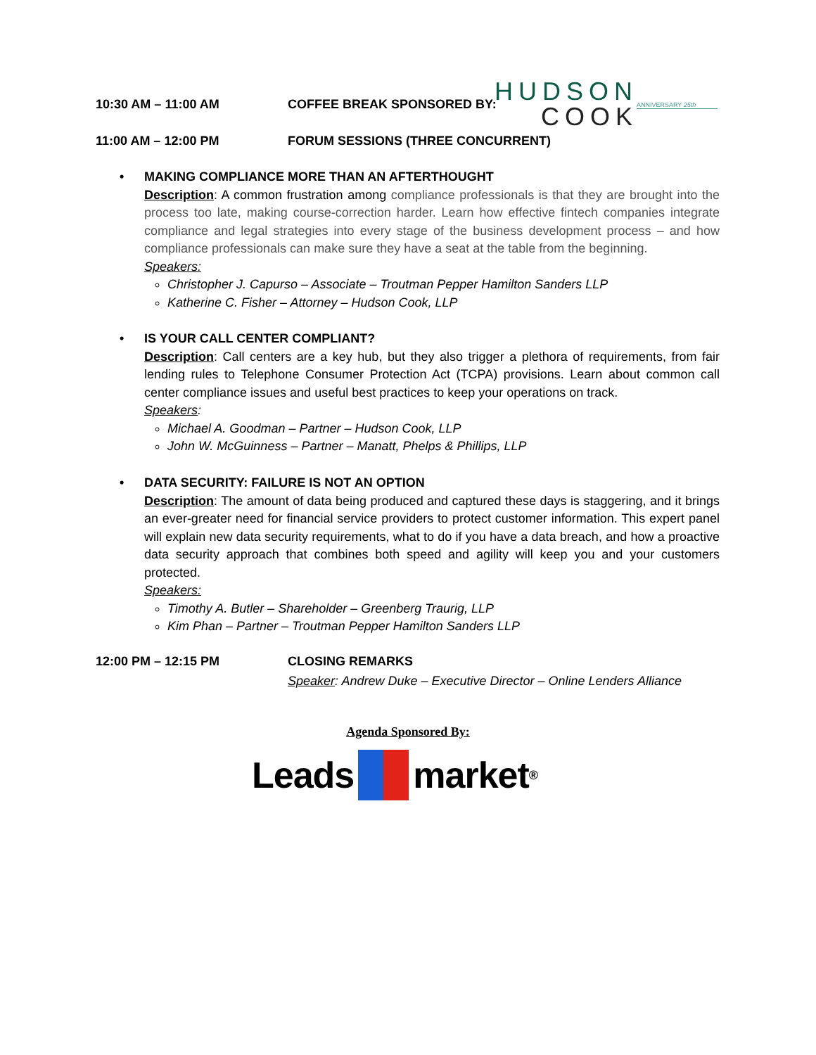10:30 AM – 11:00 AM COFFEE BREAK SPONSORED BY:
HUDSON
COOK
ANNIVERSARY 25th
11:00 AM – 12:00 PM FORUM SESSIONS (THREE CONCURRENT)
• MAKING COMPLIANCE MORE THAN AN AFTERTHOUGHT
Description: A common frustration among compliance professionals is that they are brought into the process too late, making course-correction harder. Learn how effective fintech companies integrate compliance and legal strategies into every stage of the business development process – and how compliance professionals can make sure they have a seat at the table from the beginning.
Speakers:
Christopher J. Capurso – Associate – Troutman Pepper Hamilton Sanders LLP
Katherine C. Fisher – Attorney – Hudson Cook, LLP
• IS YOUR CALL CENTER COMPLIANT?
Description: Call centers are a key hub, but they also trigger a plethora of requirements, from fair lending rules to Telephone Consumer Protection Act (TCPA) provisions. Learn about common call center compliance issues and useful best practices to keep your operations on track.
Speakers:
Michael A. Goodman – Partner – Hudson Cook, LLP
John W. McGuinness – Partner – Manatt, Phelps & Phillips, LLP
• DATA SECURITY: FAILURE IS NOT AN OPTION
Description: The amount of data being produced and captured these days is staggering, and it brings an ever-greater need for financial service providers to protect customer information. This expert panel will explain new data security requirements, what to do if you have a data breach, and how a proactive data security approach that combines both speed and agility will keep you and your customers protected.
Speakers:
Timothy A. Butler – Shareholder – Greenberg Traurig, LLP
Kim Phan – Partner – Troutman Pepper Hamilton Sanders LLP
12:00 PM – 12:15 PM CLOSING REMARKS
Speaker: Andrew Duke – Executive Director – Online Lenders Alliance
Agenda Sponsored By:
Leads market<sup>®</sup>